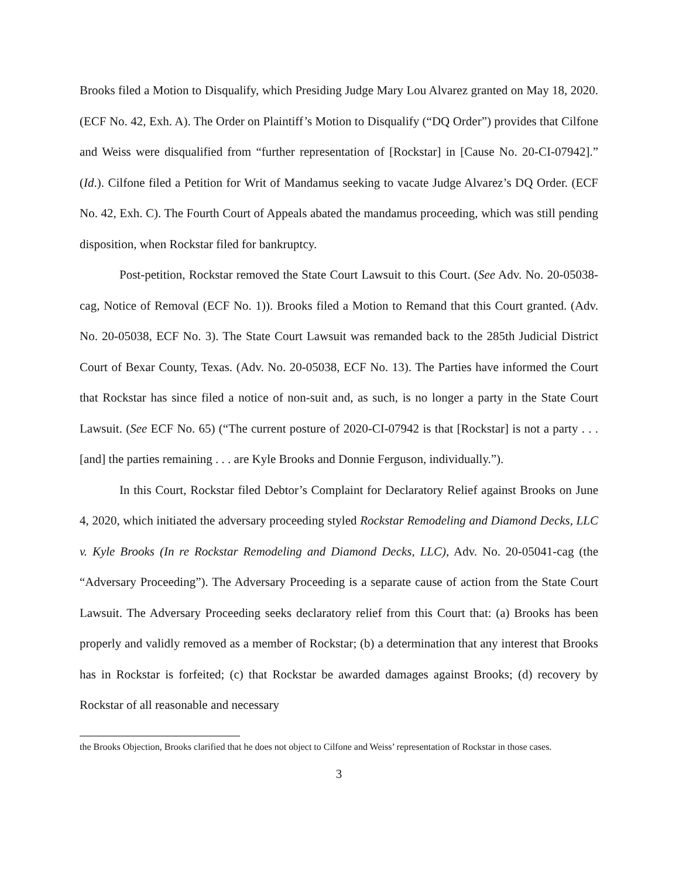Brooks filed a Motion to Disqualify, which Presiding Judge Mary Lou Alvarez granted on May 18, 2020. (ECF No. 42, Exh. A). The Order on Plaintiff’s Motion to Disqualify (“DQ Order”) provides that Cilfone and Weiss were disqualified from “further representation of [Rockstar] in [Cause No. 20-CI-07942].” (Id.). Cilfone filed a Petition for Writ of Mandamus seeking to vacate Judge Alvarez’s DQ Order. (ECF No. 42, Exh. C). The Fourth Court of Appeals abated the mandamus proceeding, which was still pending disposition, when Rockstar filed for bankruptcy.
Post-petition, Rockstar removed the State Court Lawsuit to this Court. (See Adv. No. 20-05038-cag, Notice of Removal (ECF No. 1)). Brooks filed a Motion to Remand that this Court granted. (Adv. No. 20-05038, ECF No. 3). The State Court Lawsuit was remanded back to the 285th Judicial District Court of Bexar County, Texas. (Adv. No. 20-05038, ECF No. 13). The Parties have informed the Court that Rockstar has since filed a notice of non-suit and, as such, is no longer a party in the State Court Lawsuit. (See ECF No. 65) (“The current posture of 2020-CI-07942 is that [Rockstar] is not a party . . . [and] the parties remaining . . . are Kyle Brooks and Donnie Ferguson, individually.”).
In this Court, Rockstar filed Debtor’s Complaint for Declaratory Relief against Brooks on June 4, 2020, which initiated the adversary proceeding styled Rockstar Remodeling and Diamond Decks, LLC v. Kyle Brooks (In re Rockstar Remodeling and Diamond Decks, LLC), Adv. No. 20-05041-cag (the “Adversary Proceeding”). The Adversary Proceeding is a separate cause of action from the State Court Lawsuit. The Adversary Proceeding seeks declaratory relief from this Court that: (a) Brooks has been properly and validly removed as a member of Rockstar; (b) a determination that any interest that Brooks has in Rockstar is forfeited; (c) that Rockstar be awarded damages against Brooks; (d) recovery by Rockstar of all reasonable and necessary
the Brooks Objection, Brooks clarified that he does not object to Cilfone and Weiss’ representation of Rockstar in those cases.
3